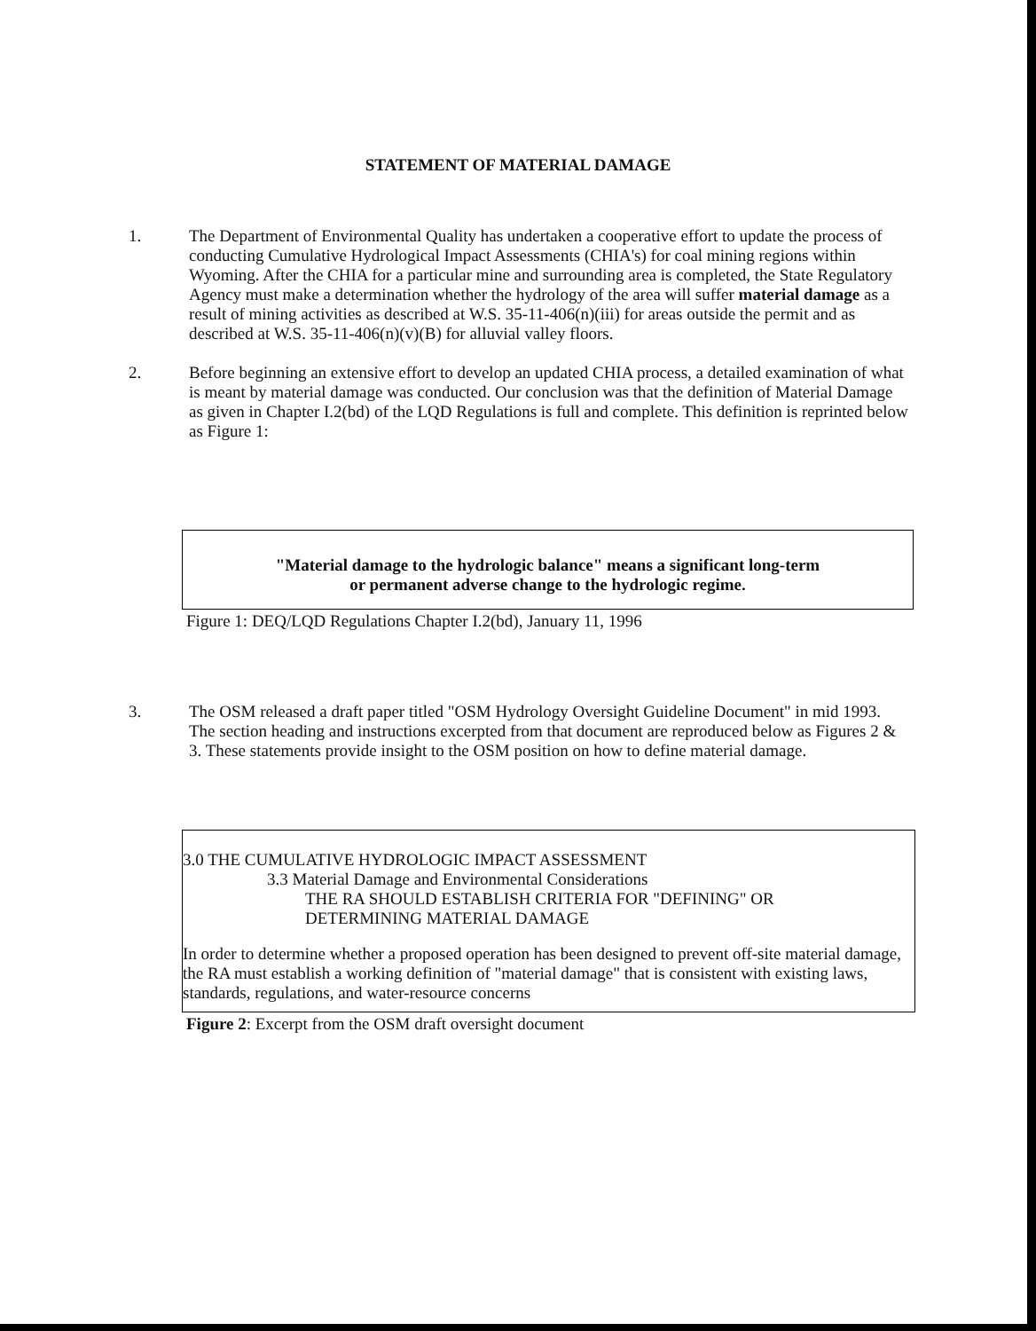STATEMENT OF MATERIAL DAMAGE
1. The Department of Environmental Quality has undertaken a cooperative effort to update the process of conducting Cumulative Hydrological Impact Assessments (CHIA's) for coal mining regions within Wyoming. After the CHIA for a particular mine and surrounding area is completed, the State Regulatory Agency must make a determination whether the hydrology of the area will suffer material damage as a result of mining activities as described at W.S. 35-11-406(n)(iii) for areas outside the permit and as described at W.S. 35-11-406(n)(v)(B) for alluvial valley floors.
2. Before beginning an extensive effort to develop an updated CHIA process, a detailed examination of what is meant by material damage was conducted. Our conclusion was that the definition of Material Damage as given in Chapter I.2(bd) of the LQD Regulations is full and complete. This definition is reprinted below as Figure 1:
"Material damage to the hydrologic balance" means a significant long-term
or permanent adverse change to the hydrologic regime.
Figure 1: DEQ/LQD Regulations Chapter I.2(bd), January 11, 1996
3. The OSM released a draft paper titled "OSM Hydrology Oversight Guideline Document" in mid 1993. The section heading and instructions excerpted from that document are reproduced below as Figures 2 & 3. These statements provide insight to the OSM position on how to define material damage.
3.0 THE CUMULATIVE HYDROLOGIC IMPACT ASSESSMENT
3.3 Material Damage and Environmental Considerations
THE RA SHOULD ESTABLISH CRITERIA FOR "DEFINING" OR
DETERMINING MATERIAL DAMAGE
In order to determine whether a proposed operation has been designed to prevent off-site material damage, the RA must establish a working definition of "material damage" that is consistent with existing laws, standards, regulations, and water-resource concerns
Figure 2: Excerpt from the OSM draft oversight document